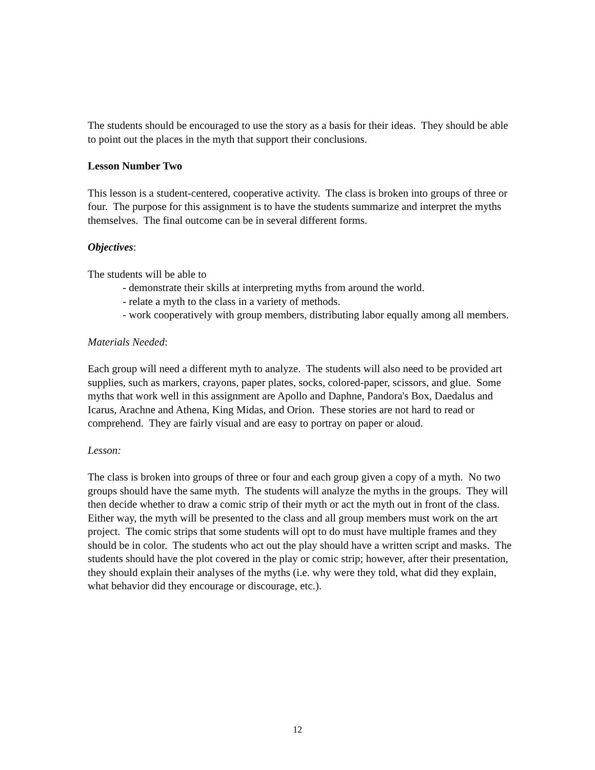The students should be encouraged to use the story as a basis for their ideas. They should be able to point out the places in the myth that support their conclusions.
Lesson Number Two
This lesson is a student-centered, cooperative activity. The class is broken into groups of three or four. The purpose for this assignment is to have the students summarize and interpret the myths themselves. The final outcome can be in several different forms.
Objectives:
The students will be able to
- demonstrate their skills at interpreting myths from around the world.
- relate a myth to the class in a variety of methods.
- work cooperatively with group members, distributing labor equally among all members.
Materials Needed:
Each group will need a different myth to analyze. The students will also need to be provided art supplies, such as markers, crayons, paper plates, socks, colored-paper, scissors, and glue. Some myths that work well in this assignment are Apollo and Daphne, Pandora's Box, Daedalus and Icarus, Arachne and Athena, King Midas, and Orion. These stories are not hard to read or comprehend. They are fairly visual and are easy to portray on paper or aloud.
Lesson:
The class is broken into groups of three or four and each group given a copy of a myth. No two groups should have the same myth. The students will analyze the myths in the groups. They will then decide whether to draw a comic strip of their myth or act the myth out in front of the class. Either way, the myth will be presented to the class and all group members must work on the art project. The comic strips that some students will opt to do must have multiple frames and they should be in color. The students who act out the play should have a written script and masks. The students should have the plot covered in the play or comic strip; however, after their presentation, they should explain their analyses of the myths (i.e. why were they told, what did they explain, what behavior did they encourage or discourage, etc.).
12